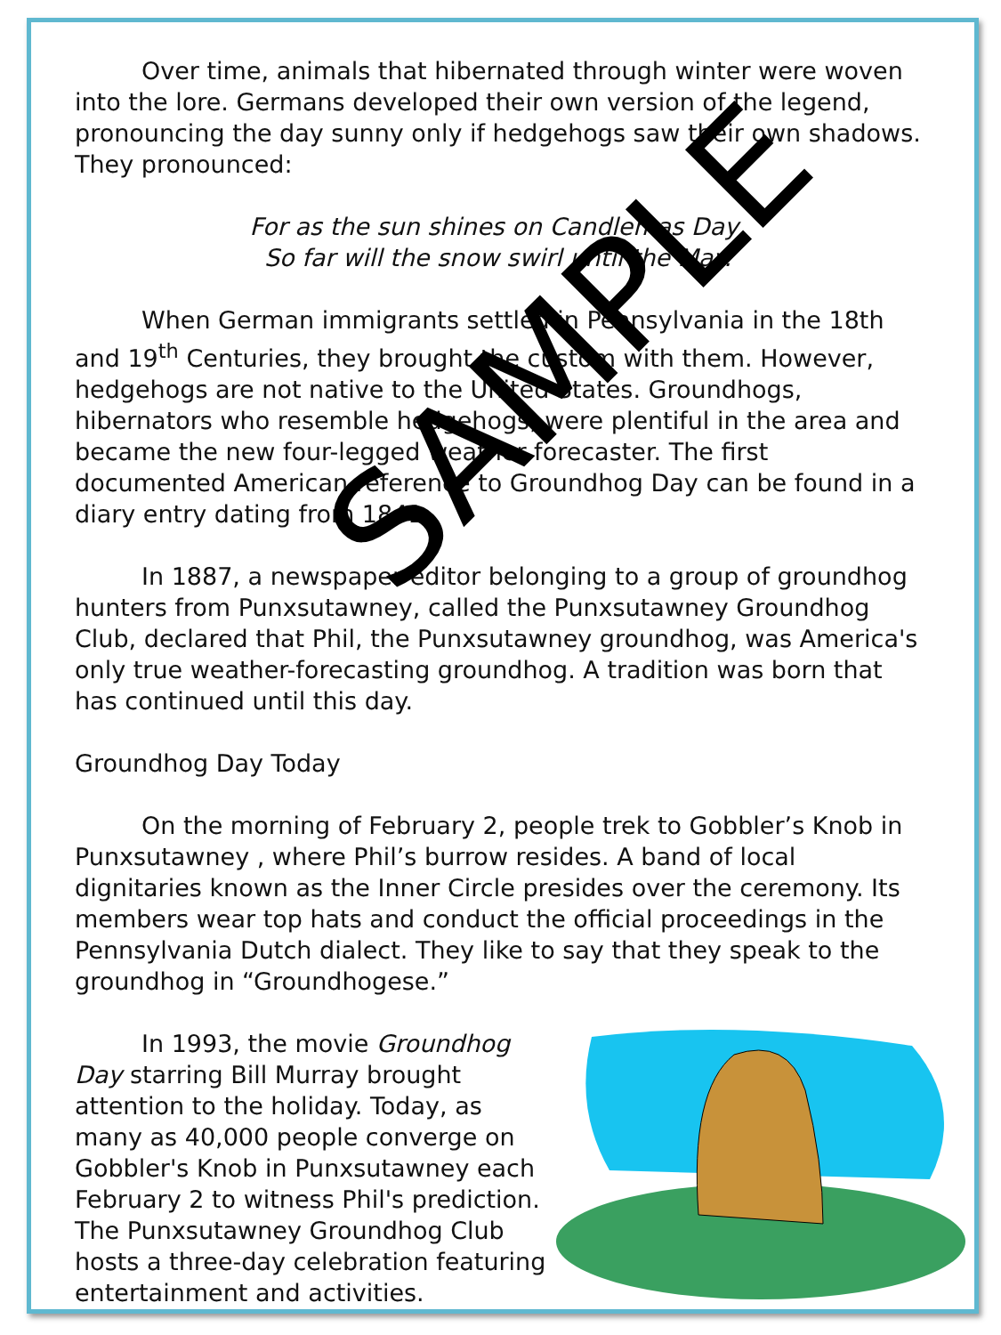Over time, animals that hibernated through winter were woven into the lore. Germans developed their own version of the legend, pronouncing the day sunny only if hedgehogs saw their own shadows. They pronounced:
For as the sun shines on Candlemas Day,
So far will the snow swirl until the May.
When German immigrants settled in Pennsylvania in the 18th and 19<sup>th</sup> Centuries, they brought the custom with them. However, hedgehogs are not native to the United States. Groundhogs, hibernators who resemble hedgehogs, were plentiful in the area and became the new four-legged weather forecaster. The first documented American reference to Groundhog Day can be found in a diary entry dating from 1841.
In 1887, a newspaper editor belonging to a group of groundhog hunters from Punxsutawney, called the Punxsutawney Groundhog Club, declared that Phil, the Punxsutawney groundhog, was America's only true weather-forecasting groundhog. A tradition was born that has continued until this day.
Groundhog Day Today
On the morning of February 2, people trek to Gobbler’s Knob in Punxsutawney , where Phil’s burrow resides. A band of local dignitaries known as the Inner Circle presides over the ceremony. Its members wear top hats and conduct the official proceedings in the Pennsylvania Dutch dialect. They like to say that they speak to the groundhog in “Groundhogese.”
In 1993, the movie Groundhog Day starring Bill Murray brought attention to the holiday. Today, as many as 40,000 people converge on Gobbler's Knob in Punxsutawney each February 2 to witness Phil's prediction. The Punxsutawney Groundhog Club hosts a three-day celebration featuring entertainment and activities.
SAMPLE